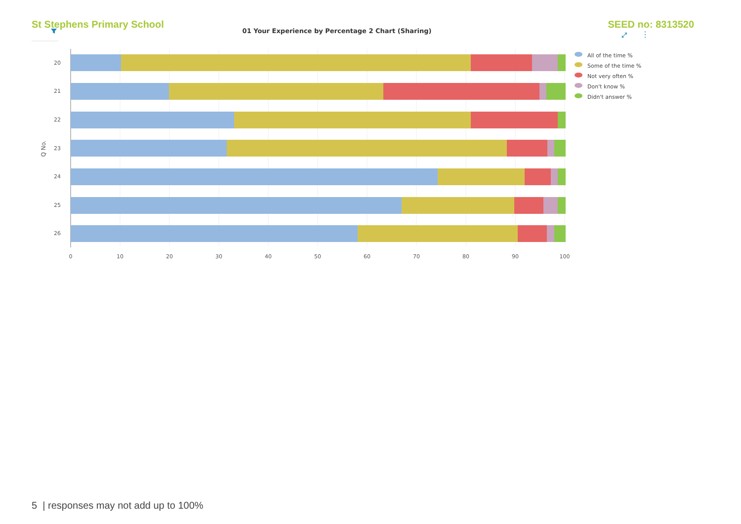St Stephens Primary School SEED no: 8313520
01 Your Experience by Percentage 2 Chart (Sharing)
⤢
⋮
20
21
22
23
24
25
26
Q No.
0
10
20
30
40
50
60
70
80
90
100
All of the time %
Some of the time %
Not very often %
Don't know %
Didn't answer %
5 | responses may not add up to 100%